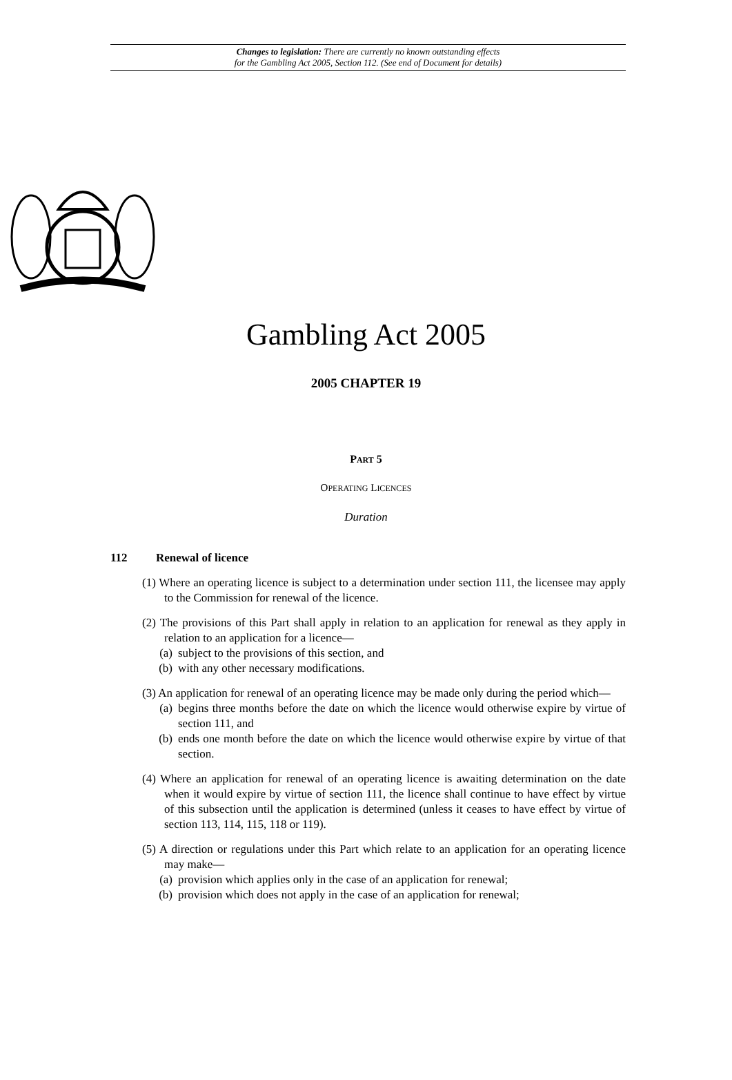Changes to legislation: There are currently no known outstanding effects
for the Gambling Act 2005, Section 112. (See end of Document for details)
Gambling Act 2005
2005 CHAPTER 19
PART 5
OPERATING LICENCES
Duration
112 Renewal of licence
(1) Where an operating licence is subject to a determination under section 111, the licensee may apply to the Commission for renewal of the licence.
(2) The provisions of this Part shall apply in relation to an application for renewal as they apply in relation to an application for a licence—
(a) subject to the provisions of this section, and
(b) with any other necessary modifications.
(3) An application for renewal of an operating licence may be made only during the period which—
(a) begins three months before the date on which the licence would otherwise expire by virtue of section 111, and
(b) ends one month before the date on which the licence would otherwise expire by virtue of that section.
(4) Where an application for renewal of an operating licence is awaiting determination on the date when it would expire by virtue of section 111, the licence shall continue to have effect by virtue of this subsection until the application is determined (unless it ceases to have effect by virtue of section 113, 114, 115, 118 or 119).
(5) A direction or regulations under this Part which relate to an application for an operating licence may make—
(a) provision which applies only in the case of an application for renewal;
(b) provision which does not apply in the case of an application for renewal;